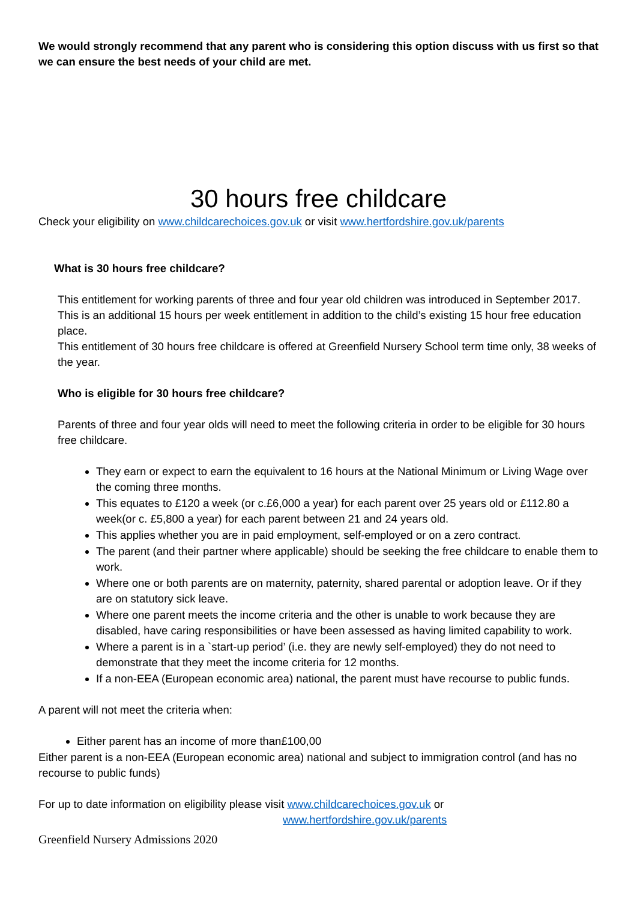We would strongly recommend that any parent who is considering this option discuss with us first so that we can ensure the best needs of your child are met.
30 hours free childcare
Check your eligibility on www.childcarechoices.gov.uk or visit www.hertfordshire.gov.uk/parents
What is 30 hours free childcare?
This entitlement for working parents of three and four year old children was introduced in September 2017. This is an additional 15 hours per week entitlement in addition to the child’s existing 15 hour free education place.
This entitlement of 30 hours free childcare is offered at Greenfield Nursery School term time only, 38 weeks of the year.
Who is eligible for 30 hours free childcare?
Parents of three and four year olds will need to meet the following criteria in order to be eligible for 30 hours free childcare.
They earn or expect to earn the equivalent to 16 hours at the National Minimum or Living Wage over the coming three months.
This equates to £120 a week (or c.£6,000 a year) for each parent over 25 years old or £112.80 a week(or c. £5,800 a year) for each parent between 21 and 24 years old.
This applies whether you are in paid employment, self-employed or on a zero contract.
The parent (and their partner where applicable) should be seeking the free childcare to enable them to work.
Where one or both parents are on maternity, paternity, shared parental or adoption leave. Or if they are on statutory sick leave.
Where one parent meets the income criteria and the other is unable to work because they are disabled, have caring responsibilities or have been assessed as having limited capability to work.
Where a parent is in a `start-up period’ (i.e. they are newly self-employed) they do not need to demonstrate that they meet the income criteria for 12 months.
If a non-EEA (European economic area) national, the parent must have recourse to public funds.
A parent will not meet the criteria when:
Either parent has an income of more than£100,00
Either parent is a non-EEA (European economic area) national and subject to immigration control (and has no recourse to public funds)
For up to date information on eligibility please visit www.childcarechoices.gov.uk or
www.hertfordshire.gov.uk/parents
Greenfield Nursery Admissions 2020